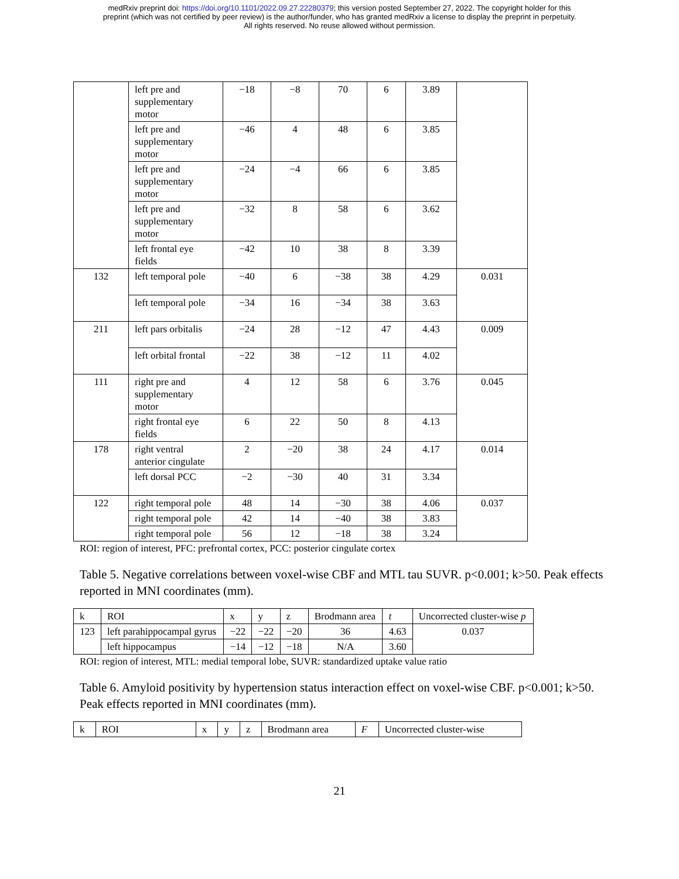medRxiv preprint doi: https://doi.org/10.1101/2022.09.27.22280379; this version posted September 27, 2022. The copyright holder for this
preprint (which was not certified by peer review) is the author/funder, who has granted medRxiv a license to display the preprint in perpetuity.
All rights reserved. No reuse allowed without permission.
| | left pre and supplementary motor | −18 | −8 | 70 | 6 | 3.89 | |
| | left pre and supplementary motor | −46 | 4 | 48 | 6 | 3.85 | |
| | left pre and supplementary motor | −24 | −4 | 66 | 6 | 3.85 | |
| | left pre and supplementary motor | −32 | 8 | 58 | 6 | 3.62 | |
| | left frontal eye fields | −42 | 10 | 38 | 8 | 3.39 | |
| 132 | left temporal pole | −40 | 6 | −38 | 38 | 4.29 | 0.031 |
| | left temporal pole | −34 | 16 | −34 | 38 | 3.63 | |
| 211 | left pars orbitalis | −24 | 28 | −12 | 47 | 4.43 | 0.009 |
| | left orbital frontal | −22 | 38 | −12 | 11 | 4.02 | |
| 111 | right pre and supplementary motor | 4 | 12 | 58 | 6 | 3.76 | 0.045 |
| | right frontal eye fields | 6 | 22 | 50 | 8 | 4.13 | |
| 178 | right ventral anterior cingulate | 2 | −20 | 38 | 24 | 4.17 | 0.014 |
| | left dorsal PCC | −2 | −30 | 40 | 31 | 3.34 | |
| 122 | right temporal pole | 48 | 14 | −30 | 38 | 4.06 | 0.037 |
| | right temporal pole | 42 | 14 | −40 | 38 | 3.83 | |
| | right temporal pole | 56 | 12 | −18 | 38 | 3.24 | |
ROI: region of interest, PFC: prefrontal cortex, PCC: posterior cingulate cortex
Table 5. Negative correlations between voxel-wise CBF and MTL tau SUVR. p<0.001; k>50. Peak effects reported in MNI coordinates (mm).
| k | ROI | x | y | z | Brodmann area | t | Uncorrected cluster-wise p |
| --- | --- | --- | --- | --- | --- | --- | --- |
| 123 | left parahippocampal gyrus | −22 | −22 | −20 | 36 | 4.63 | 0.037 |
| | left hippocampus | −14 | −12 | −18 | N/A | 3.60 | |
ROI: region of interest, MTL: medial temporal lobe, SUVR: standardized uptake value ratio
Table 6. Amyloid positivity by hypertension status interaction effect on voxel-wise CBF. p<0.001; k>50. Peak effects reported in MNI coordinates (mm).
| k | ROI | x | y | z | Brodmann area | F | Uncorrected cluster-wise |
| --- | --- | --- | --- | --- | --- | --- | --- |
21